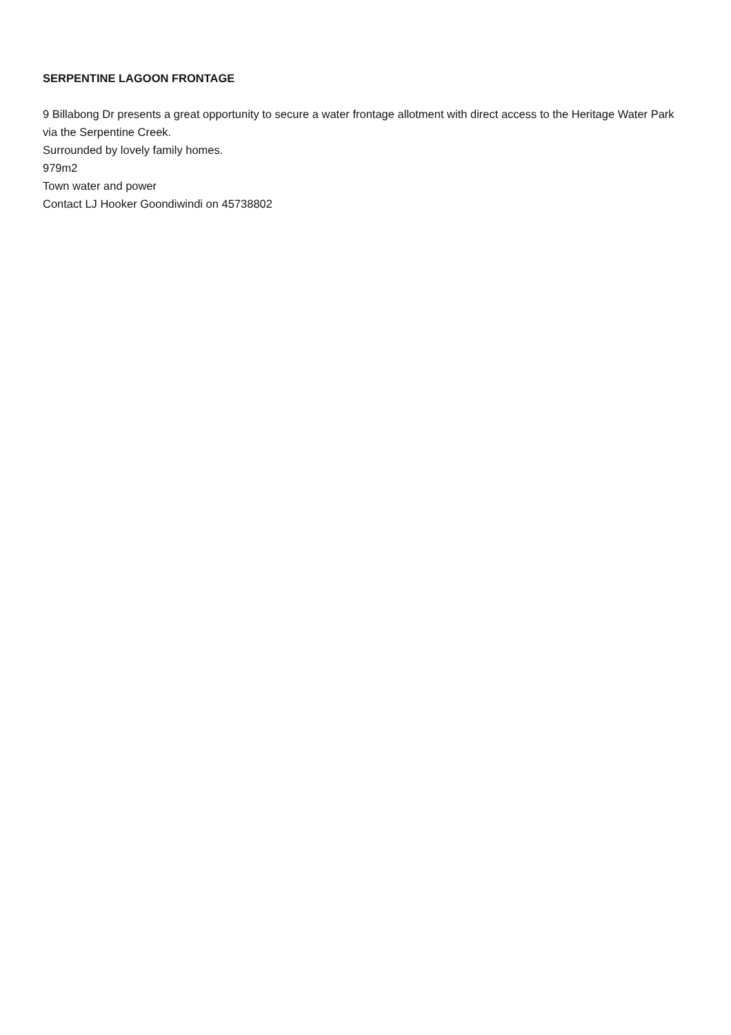SERPENTINE LAGOON FRONTAGE
9 Billabong Dr presents a great opportunity to secure a water frontage allotment with direct access to the Heritage Water Park via the Serpentine Creek.
Surrounded by lovely family homes.
979m2
Town water and power
Contact LJ Hooker Goondiwindi on 45738802